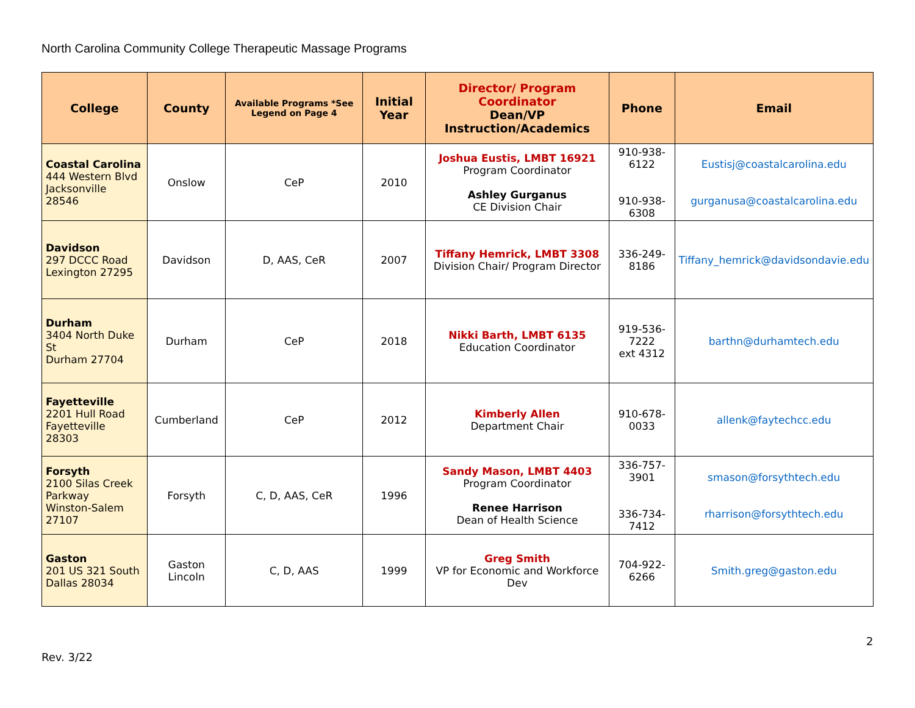North Carolina Community College Therapeutic Massage Programs
| College | County | Available Programs *See Legend on Page 4 | Initial Year | Director/ Program Coordinator Dean/VP Instruction/Academics | Phone | Email |
| --- | --- | --- | --- | --- | --- | --- |
| Coastal Carolina 444 Western Blvd Jacksonville 28546 | Onslow | CeP | 2010 | Joshua Eustis, LMBT 16921 Program Coordinator Ashley Gurganus CE Division Chair | 910-938-6122 910-938-6308 | Eustisj@coastalcarolina.edu gurganusa@coastalcarolina.edu |
| Davidson 297 DCCC Road Lexington 27295 | Davidson | D, AAS, CeR | 2007 | Tiffany Hemrick, LMBT 3308 Division Chair/ Program Director | 336-249-8186 | Tiffany_hemrick@davidsondavie.edu |
| Durham 3404 North Duke St Durham 27704 | Durham | CeP | 2018 | Nikki Barth, LMBT 6135 Education Coordinator | 919-536-7222 ext 4312 | barthn@durhamtech.edu |
| Fayetteville 2201 Hull Road Fayetteville 28303 | Cumberland | CeP | 2012 | Kimberly Allen Department Chair | 910-678-0033 | allenk@faytechcc.edu |
| Forsyth 2100 Silas Creek Parkway Winston-Salem 27107 | Forsyth | C, D, AAS, CeR | 1996 | Sandy Mason, LMBT 4403 Program Coordinator Renee Harrison Dean of Health Science | 336-757-3901 336-734-7412 | smason@forsythtech.edu rharrison@forsythtech.edu |
| Gaston 201 US 321 South Dallas 28034 | Gaston Lincoln | C, D, AAS | 1999 | Greg Smith VP for Economic and Workforce Dev | 704-922-6266 | Smith.greg@gaston.edu |
2
Rev. 3/22